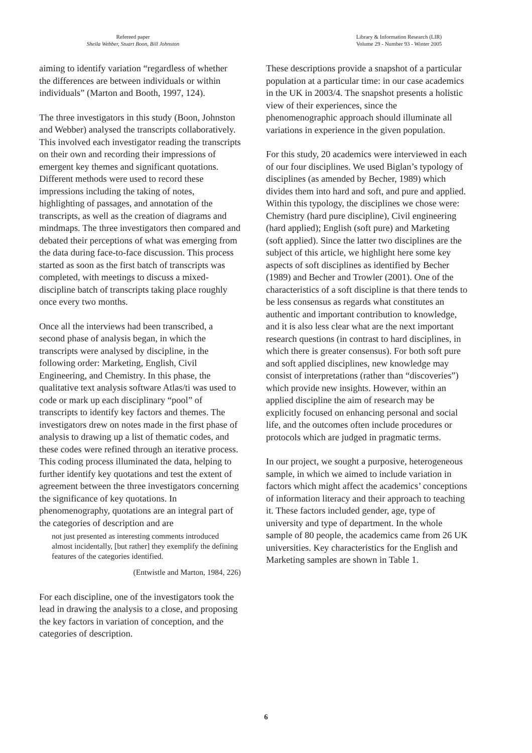Refereed paper
Sheila Webber, Stuart Boon, Bill Johnston
Library & Information Research (LIR)
Volume 29 - Number 93 - Winter 2005
aiming to identify variation “regardless of whether the differences are between individuals or within individuals” (Marton and Booth, 1997, 124).
The three investigators in this study (Boon, Johnston and Webber) analysed the transcripts collaboratively. This involved each investigator reading the transcripts on their own and recording their impressions of emergent key themes and significant quotations. Different methods were used to record these impressions including the taking of notes, highlighting of passages, and annotation of the transcripts, as well as the creation of diagrams and mindmaps. The three investigators then compared and debated their perceptions of what was emerging from the data during face-to-face discussion. This process started as soon as the first batch of transcripts was completed, with meetings to discuss a mixed-discipline batch of transcripts taking place roughly once every two months.
Once all the interviews had been transcribed, a second phase of analysis began, in which the transcripts were analysed by discipline, in the following order: Marketing, English, Civil Engineering, and Chemistry. In this phase, the qualitative text analysis software Atlas/ti was used to code or mark up each disciplinary “pool” of transcripts to identify key factors and themes. The investigators drew on notes made in the first phase of analysis to drawing up a list of thematic codes, and these codes were refined through an iterative process. This coding process illuminated the data, helping to further identify key quotations and test the extent of agreement between the three investigators concerning the significance of key quotations. In phenomenography, quotations are an integral part of the categories of description and are
not just presented as interesting comments introduced almost incidentally, [but rather] they exemplify the defining features of the categories identified.
(Entwistle and Marton, 1984, 226)
For each discipline, one of the investigators took the lead in drawing the analysis to a close, and proposing the key factors in variation of conception, and the categories of description.
These descriptions provide a snapshot of a particular population at a particular time: in our case academics in the UK in 2003/4. The snapshot presents a holistic view of their experiences, since the phenomenographic approach should illuminate all variations in experience in the given population.
For this study, 20 academics were interviewed in each of our four disciplines. We used Biglan’s typology of disciplines (as amended by Becher, 1989) which divides them into hard and soft, and pure and applied. Within this typology, the disciplines we chose were: Chemistry (hard pure discipline), Civil engineering (hard applied); English (soft pure) and Marketing (soft applied). Since the latter two disciplines are the subject of this article, we highlight here some key aspects of soft disciplines as identified by Becher (1989) and Becher and Trowler (2001). One of the characteristics of a soft discipline is that there tends to be less consensus as regards what constitutes an authentic and important contribution to knowledge, and it is also less clear what are the next important research questions (in contrast to hard disciplines, in which there is greater consensus). For both soft pure and soft applied disciplines, new knowledge may consist of interpretations (rather than “discoveries”) which provide new insights. However, within an applied discipline the aim of research may be explicitly focused on enhancing personal and social life, and the outcomes often include procedures or protocols which are judged in pragmatic terms.
In our project, we sought a purposive, heterogeneous sample, in which we aimed to include variation in factors which might affect the academics’ conceptions of information literacy and their approach to teaching it. These factors included gender, age, type of university and type of department. In the whole sample of 80 people, the academics came from 26 UK universities. Key characteristics for the English and Marketing samples are shown in Table 1.
6